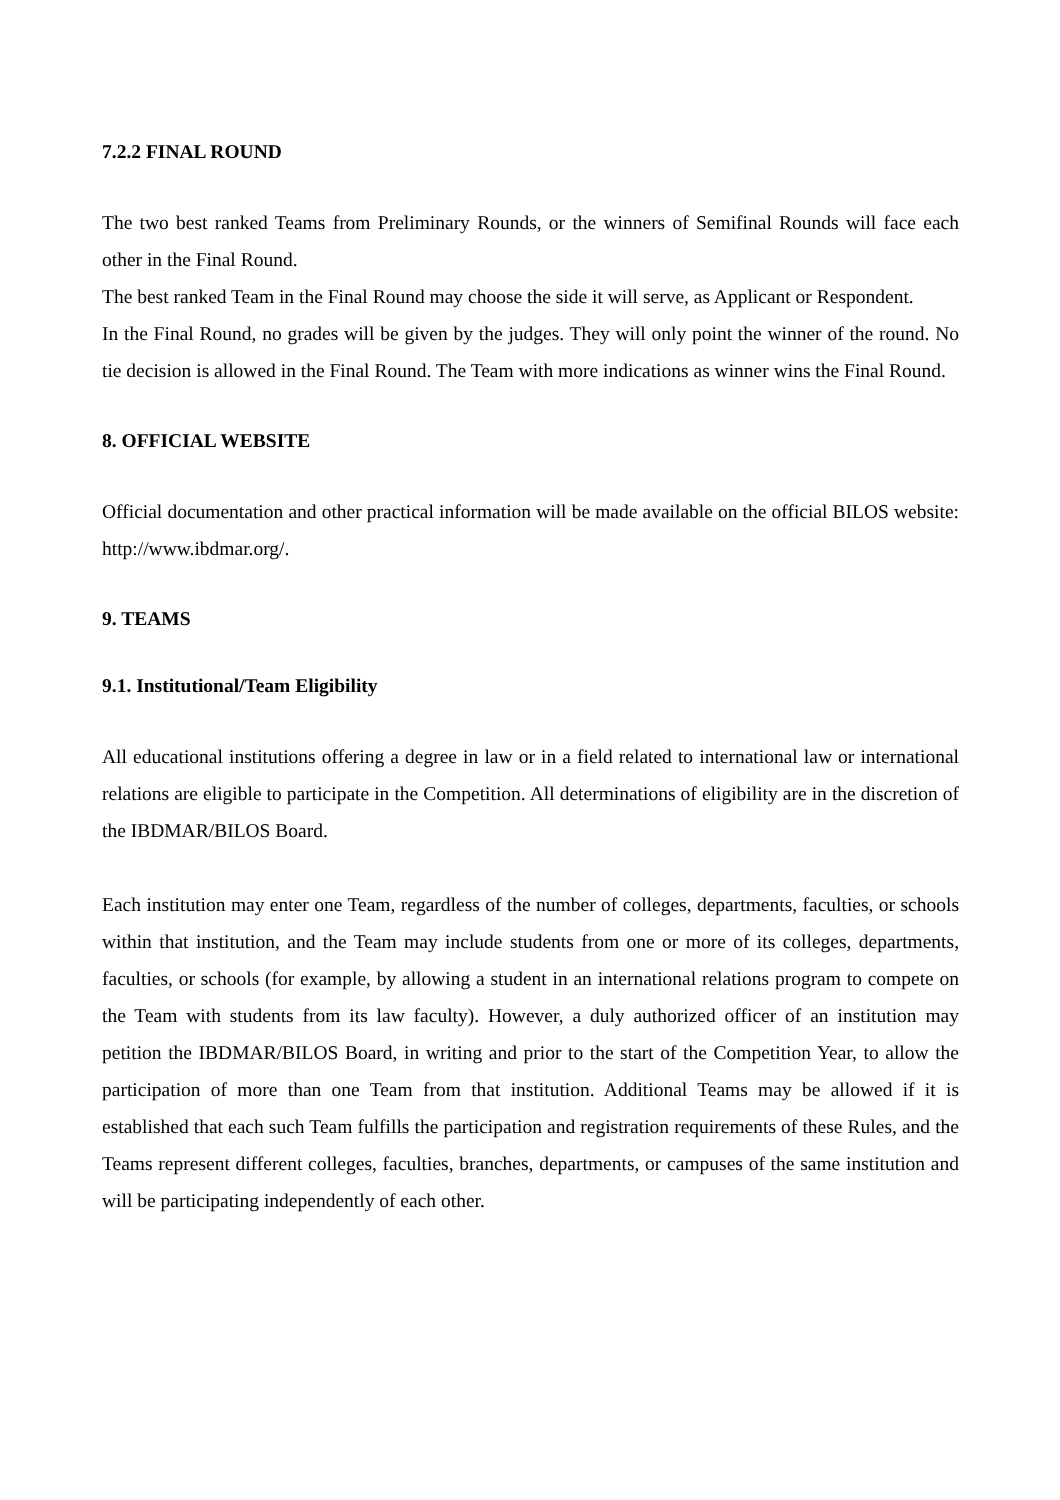7.2.2 FINAL ROUND
The two best ranked Teams from Preliminary Rounds, or the winners of Semifinal Rounds will face each other in the Final Round.
The best ranked Team in the Final Round may choose the side it will serve, as Applicant or Respondent.
In the Final Round, no grades will be given by the judges. They will only point the winner of the round. No tie decision is allowed in the Final Round. The Team with more indications as winner wins the Final Round.
8. OFFICIAL WEBSITE
Official documentation and other practical information will be made available on the official BILOS website: http://www.ibdmar.org/.
9. TEAMS
9.1. Institutional/Team Eligibility
All educational institutions offering a degree in law or in a field related to international law or international relations are eligible to participate in the Competition. All determinations of eligibility are in the discretion of the IBDMAR/BILOS Board.
Each institution may enter one Team, regardless of the number of colleges, departments, faculties, or schools within that institution, and the Team may include students from one or more of its colleges, departments, faculties, or schools (for example, by allowing a student in an international relations program to compete on the Team with students from its law faculty). However, a duly authorized officer of an institution may petition the IBDMAR/BILOS Board, in writing and prior to the start of the Competition Year, to allow the participation of more than one Team from that institution. Additional Teams may be allowed if it is established that each such Team fulfills the participation and registration requirements of these Rules, and the Teams represent different colleges, faculties, branches, departments, or campuses of the same institution and will be participating independently of each other.